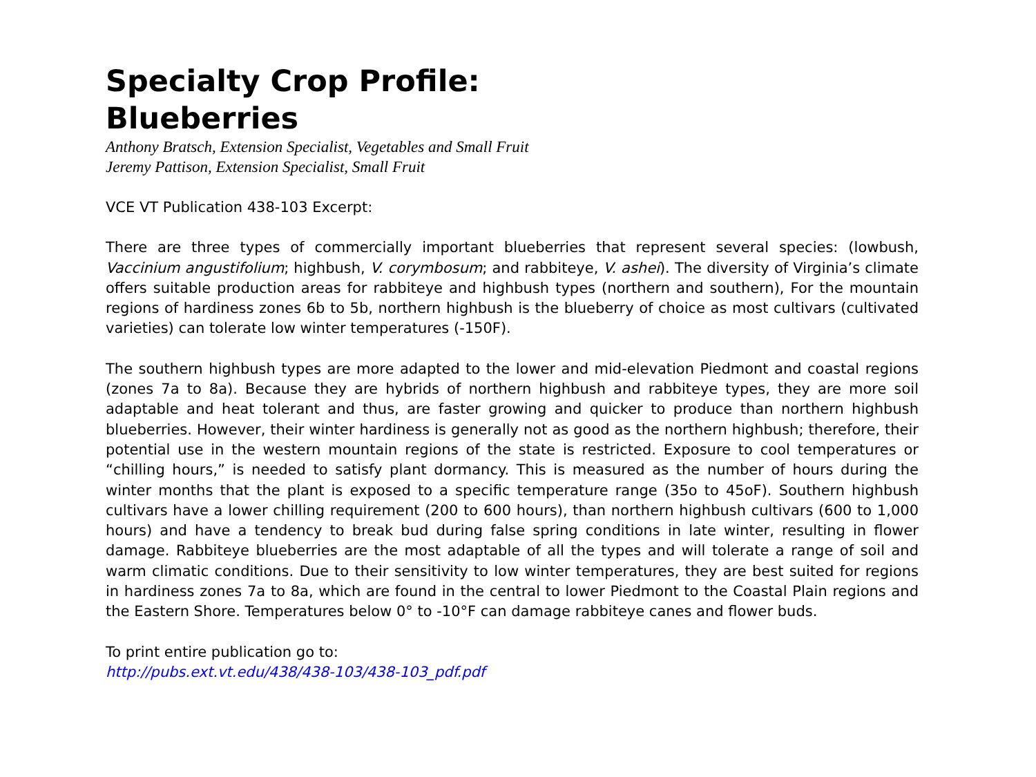Specialty Crop Profile:
Blueberries
Anthony Bratsch, Extension Specialist, Vegetables and Small Fruit
Jeremy Pattison, Extension Specialist, Small Fruit
VCE VT Publication 438-103 Excerpt:
There are three types of commercially important blueberries that represent several species: (lowbush, Vaccinium angustifolium; highbush, V. corymbosum; and rabbiteye, V. ashei). The diversity of Virginia’s climate offers suitable production areas for rabbiteye and highbush types (northern and southern), For the mountain regions of hardiness zones 6b to 5b, northern highbush is the blueberry of choice as most cultivars (cultivated varieties) can tolerate low winter temperatures (-150F).
The southern highbush types are more adapted to the lower and mid-elevation Piedmont and coastal regions (zones 7a to 8a). Because they are hybrids of northern highbush and rabbiteye types, they are more soil adaptable and heat tolerant and thus, are faster growing and quicker to produce than northern highbush blueberries. However, their winter hardiness is generally not as good as the northern highbush; therefore, their potential use in the western mountain regions of the state is restricted. Exposure to cool temperatures or “chilling hours,” is needed to satisfy plant dormancy. This is measured as the number of hours during the winter months that the plant is exposed to a specific temperature range (35o to 45oF). Southern highbush cultivars have a lower chilling requirement (200 to 600 hours), than northern highbush cultivars (600 to 1,000 hours) and have a tendency to break bud during false spring conditions in late winter, resulting in flower damage. Rabbiteye blueberries are the most adaptable of all the types and will tolerate a range of soil and warm climatic conditions. Due to their sensitivity to low winter temperatures, they are best suited for regions in hardiness zones 7a to 8a, which are found in the central to lower Piedmont to the Coastal Plain regions and the Eastern Shore. Temperatures below 0° to -10°F can damage rabbiteye canes and flower buds.
To print entire publication go to:
http://pubs.ext.vt.edu/438/438-103/438-103_pdf.pdf